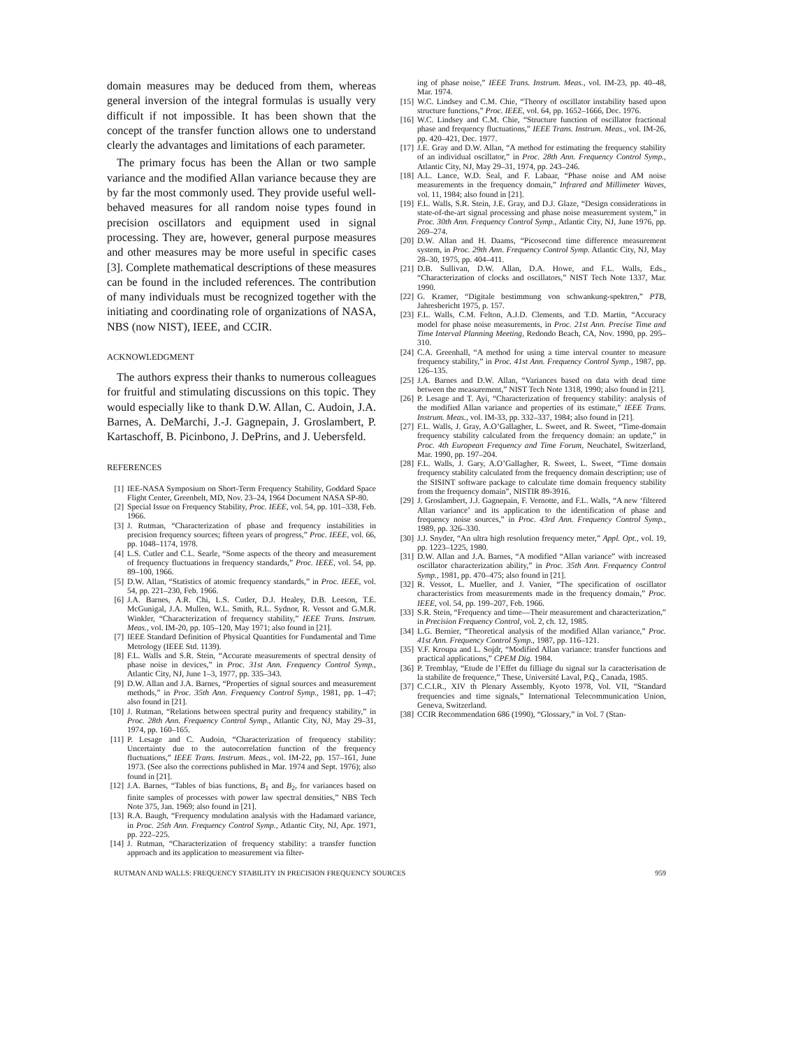domain measures may be deduced from them, whereas general inversion of the integral formulas is usually very difficult if not impossible. It has been shown that the concept of the transfer function allows one to understand clearly the advantages and limitations of each parameter.
The primary focus has been the Allan or two sample variance and the modified Allan variance because they are by far the most commonly used. They provide useful well-behaved measures for all random noise types found in precision oscillators and equipment used in signal processing. They are, however, general purpose measures and other measures may be more useful in specific cases [3]. Complete mathematical descriptions of these measures can be found in the included references. The contribution of many individuals must be recognized together with the initiating and coordinating role of organizations of NASA, NBS (now NIST), IEEE, and CCIR.
ACKNOWLEDGMENT
The authors express their thanks to numerous colleagues for fruitful and stimulating discussions on this topic. They would especially like to thank D.W. Allan, C. Audoin, J.A. Barnes, A. DeMarchi, J.-J. Gagnepain, J. Groslambert, P. Kartaschoff, B. Picinbono, J. DePrins, and J. Uebersfeld.
REFERENCES
[1] IEE-NASA Symposium on Short-Term Frequency Stability, Goddard Space Flight Center, Greenbelt, MD, Nov. 23–24, 1964 Document NASA SP-80.
[2] Special Issue on Frequency Stability, Proc. IEEE, vol. 54, pp. 101–338, Feb. 1966.
[3] J. Rutman, “Characterization of phase and frequency instabilities in precision frequency sources; fifteen years of progress,” Proc. IEEE, vol. 66, pp. 1048–1174, 1978.
[4] L.S. Cutler and C.L. Searle, “Some aspects of the theory and measurement of frequency fluctuations in frequency standards,” Proc. IEEE, vol. 54, pp. 89–100, 1966.
[5] D.W. Allan, “Statistics of atomic frequency standards,” in Proc. IEEE, vol. 54, pp. 221–230, Feb. 1966.
[6] J.A. Barnes, A.R. Chi, L.S. Cutler, D.J. Healey, D.B. Leeson, T.E. McGunigal, J.A. Mullen, W.L. Smith, R.L. Sydnor, R. Vessot and G.M.R. Winkler, “Characterization of frequency stability,” IEEE Trans. Instrum. Meas., vol. IM-20, pp. 105–120, May 1971; also found in [21].
[7] IEEE Standard Definition of Physical Quantities for Fundamental and Time Metrology (IEEE Std. 1139).
[8] F.L. Walls and S.R. Stein, “Accurate measurements of spectral density of phase noise in devices,” in Proc. 31st Ann. Frequency Control Symp., Atlantic City, NJ, June 1–3, 1977, pp. 335–343.
[9] D.W. Allan and J.A. Barnes, “Properties of signal sources and measurement methods,” in Proc. 35th Ann. Frequency Control Symp., 1981, pp. 1–47; also found in [21].
[10] J. Rutman, “Relations between spectral purity and frequency stability,” in Proc. 28th Ann. Frequency Control Symp., Atlantic City, NJ, May 29–31, 1974, pp. 160–165.
[11] P. Lesage and C. Audoin, “Characterization of frequency stability: Uncertainty due to the autocorrelation function of the frequency fluctuations,” IEEE Trans. Instrum. Meas., vol. IM-22, pp. 157–161, June 1973. (See also the corrections published in Mar. 1974 and Sept. 1976); also found in [21].
[12] J.A. Barnes, “Tables of bias functions, B<sub>1</sub> and B<sub>2</sub>, for variances based on finite samples of processes with power law spectral densities,” NBS Tech Note 375, Jan. 1969; also found in [21].
[13] R.A. Baugh, “Frequency modulation analysis with the Hadamard variance, in Proc. 25th Ann. Frequency Control Symp., Atlantic City, NJ, Apr. 1971, pp. 222–225.
[14] J. Rutman, “Characterization of frequency stability: a transfer function approach and its application to measurement via filter-
ing of phase noise,” IEEE Trans. Instrum. Meas., vol. IM-23, pp. 40–48, Mar. 1974.
[15] W.C. Lindsey and C.M. Chie, “Theory of oscillator instability based upon structure functions,” Proc. IEEE, vol. 64, pp. 1652–1666, Dec. 1976.
[16] W.C. Lindsey and C.M. Chie, “Structure function of oscillator fractional phase and frequency fluctuations,” IEEE Trans. Instrum. Meas., vol. IM-26, pp. 420–421, Dec. 1977.
[17] J.E. Gray and D.W. Allan, “A method for estimating the frequency stability of an individual oscillator,” in Proc. 28th Ann. Frequency Control Symp., Atlantic City, NJ, May 29–31, 1974, pp. 243–246.
[18] A.L. Lance, W.D. Seal, and F. Labaar, “Phase noise and AM noise measurements in the frequency domain,” Infrared and Millimeter Waves, vol. 11, 1984; also found in [21].
[19] F.L. Walls, S.R. Stein, J.E. Gray, and D.J. Glaze, “Design considerations in state-of-the-art signal processing and phase noise measurement system,” in Proc. 30th Ann. Frequency Control Symp., Atlantic City, NJ, June 1976, pp. 269–274.
[20] D.W. Allan and H. Daams, “Picosecond time difference measurement system, in Proc. 29th Ann. Frequency Control Symp. Atlantic City, NJ, May 28–30, 1975, pp. 404–411.
[21] D.B. Sullivan, D.W. Allan, D.A. Howe, and F.L. Walls, Eds., “Characterization of clocks and oscillators,” NIST Tech Note 1337, Mar. 1990.
[22] G. Kramer, “Digitale bestimmung von schwankung-spektren,” PTB, Jahresbericht 1975, p. 157.
[23] F.L. Walls, C.M. Felton, A.J.D. Clements, and T.D. Martin, “Accuracy model for phase noise measurements, in Proc. 21st Ann. Precise Time and Time Interval Planning Meeting, Redondo Beach, CA, Nov. 1990, pp. 295–310.
[24] C.A. Greenhall, “A method for using a time interval counter to measure frequency stability,” in Proc. 41st Ann. Frequency Control Symp., 1987, pp. 126–135.
[25] J.A. Barnes and D.W. Allan, “Variances based on data with dead time between the measurement,” NIST Tech Note 1318, 1990; also found in [21].
[26] P. Lesage and T. Ayi, “Characterization of frequency stability: analysis of the modified Allan variance and properties of its estimate,” IEEE Trans. Instrum. Meas., vol. IM-33, pp. 332–337, 1984; also found in [21].
[27] F.L. Walls, J. Gray, A.O’Gallagher, L. Sweet, and R. Sweet, “Time-domain frequency stability calculated from the frequency domain: an update,” in Proc. 4th European Frequency and Time Forum, Neuchatel, Switzerland, Mar. 1990, pp. 197–204.
[28] F.L. Walls, J. Gary, A.O’Gallagher, R. Sweet, L. Sweet, “Time domain frequency stability calculated from the frequency domain description; use of the SISINT software package to calculate time domain frequency stability from the frequency domain”, NISTIR 89-3916.
[29] J. Groslambert, J.J. Gagnepain, F. Vernotte, and F.L. Walls, “A new ‘filtered Allan variance’ and its application to the identification of phase and frequency noise sources,” in Proc. 43rd Ann. Frequency Control Symp., 1989, pp. 326–330.
[30] J.J. Snyder, “An ultra high resolution frequency meter,” Appl. Opt., vol. 19, pp. 1223–1225, 1980.
[31] D.W. Allan and J.A. Barnes, “A modified “Allan variance” with increased oscillator characterization ability,” in Proc. 35th Ann. Frequency Control Symp., 1981, pp. 470–475; also found in [21].
[32] R. Vessot, L. Mueller, and J. Vanier, “The specification of oscillator characteristics from measurements made in the frequency domain,” Proc. IEEE, vol. 54, pp. 199–207, Feb. 1966.
[33] S.R. Stein, “Frequency and time—Their measurement and characterization,” in Precision Frequency Control, vol. 2, ch. 12, 1985.
[34] L.G. Bernier, “Theoretical analysis of the modified Allan variance,” Proc. 41st Ann. Frequency Control Symp., 1987, pp. 116–121.
[35] V.F. Kroupa and L. Sojdr, “Modified Allan variance: transfer functions and practical applications,” CPEM Dig. 1984.
[36] P. Tremblay, “Etude de l’Effet du filliage du signal sur la caracterisation de la stabilite de frequence,” These, Université Laval, P.Q., Canada, 1985.
[37] C.C.I.R., XIV th Plenary Assembly, Kyoto 1978, Vol. VII, “Standard frequencies and time signals,” International Telecommunication Union, Geneva, Switzerland.
[38] CCIR Recommendation 686 (1990), “Glossary,” in Vol. 7 (Stan-
RUTMAN AND WALLS: FREQUENCY STABILITY IN PRECISION FREQUENCY SOURCES 959